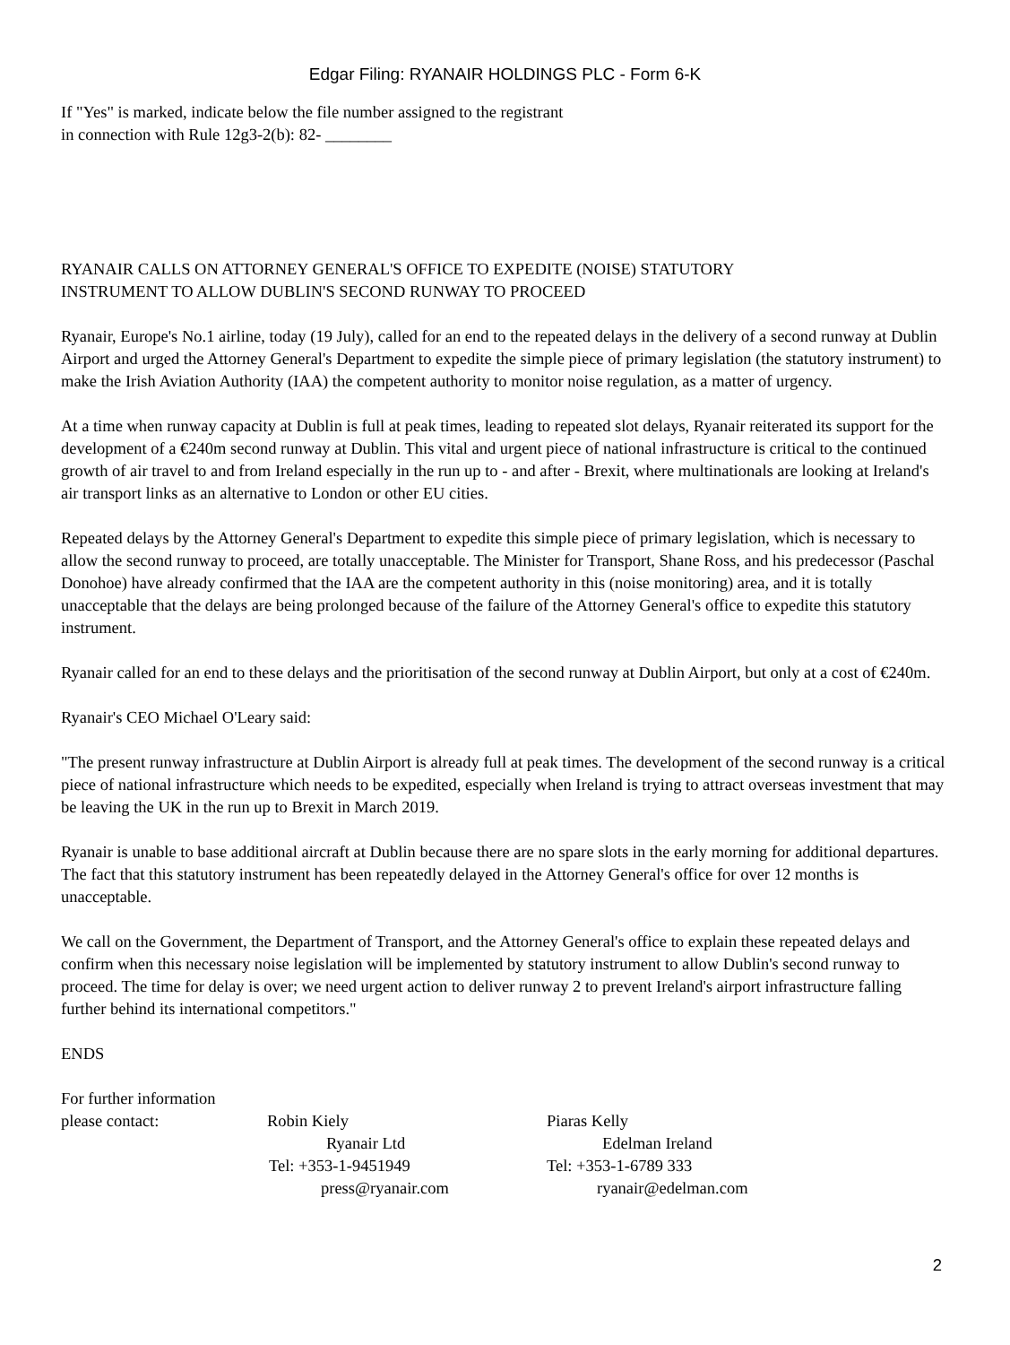Edgar Filing: RYANAIR HOLDINGS PLC - Form 6-K
If "Yes" is marked, indicate below the file number assigned to the registrant
in connection with Rule 12g3-2(b): 82- ________
RYANAIR CALLS ON ATTORNEY GENERAL'S OFFICE TO EXPEDITE (NOISE) STATUTORY
INSTRUMENT TO ALLOW DUBLIN'S SECOND RUNWAY TO PROCEED
Ryanair, Europe's No.1 airline, today (19 July), called for an end to the repeated delays in the delivery of a second runway at Dublin Airport and urged the Attorney General's Department to expedite the simple piece of primary legislation (the statutory instrument) to make the Irish Aviation Authority (IAA) the competent authority to monitor noise regulation, as a matter of urgency.
At a time when runway capacity at Dublin is full at peak times, leading to repeated slot delays, Ryanair reiterated its support for the development of a €240m second runway at Dublin. This vital and urgent piece of national infrastructure is critical to the continued growth of air travel to and from Ireland especially in the run up to - and after - Brexit, where multinationals are looking at Ireland's air transport links as an alternative to London or other EU cities.
Repeated delays by the Attorney General's Department to expedite this simple piece of primary legislation, which is necessary to allow the second runway to proceed, are totally unacceptable. The Minister for Transport, Shane Ross, and his predecessor (Paschal Donohoe) have already confirmed that the IAA are the competent authority in this (noise monitoring) area, and it is totally unacceptable that the delays are being prolonged because of the failure of the Attorney General's office to expedite this statutory instrument.
Ryanair called for an end to these delays and the prioritisation of the second runway at Dublin Airport, but only at a cost of €240m.
Ryanair's CEO Michael O'Leary said:
"The present runway infrastructure at Dublin Airport is already full at peak times. The development of the second runway is a critical piece of national infrastructure which needs to be expedited, especially when Ireland is trying to attract overseas investment that may be leaving the UK in the run up to Brexit in March 2019.
Ryanair is unable to base additional aircraft at Dublin because there are no spare slots in the early morning for additional departures. The fact that this statutory instrument has been repeatedly delayed in the Attorney General's office for over 12 months is unacceptable.
We call on the Government, the Department of Transport, and the Attorney General's office to explain these repeated delays and confirm when this necessary noise legislation will be implemented by statutory instrument to allow Dublin's second runway to proceed. The time for delay is over; we need urgent action to deliver runway 2 to prevent Ireland's airport infrastructure falling further behind its international competitors."
ENDS
For further information
| please contact: | Robin Kiely | Piaras Kelly |
| | Ryanair Ltd | Edelman Ireland |
| | Tel: +353-1-9451949 | Tel: +353-1-6789 333 |
| | press@ryanair.com | ryanair@edelman.com |
2